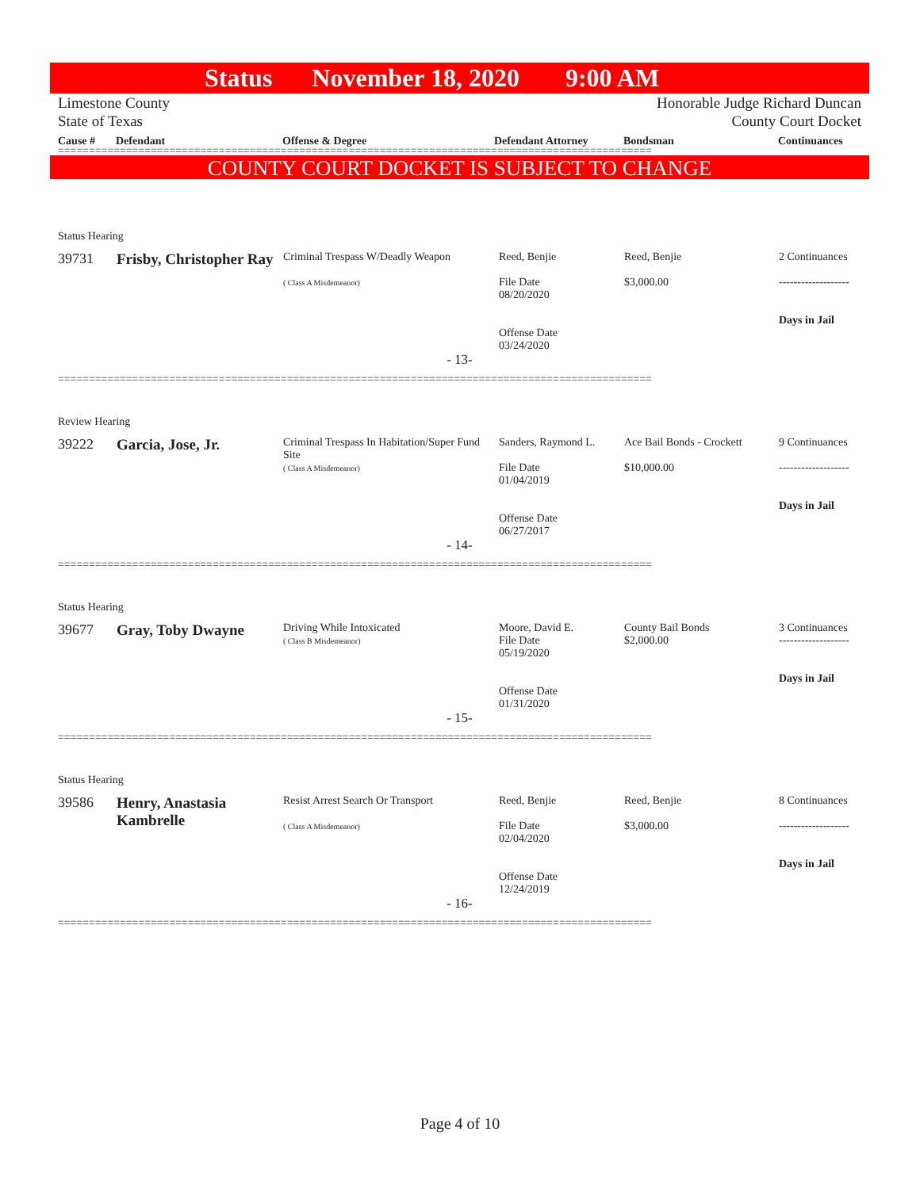Status November 18, 2020 9:00 AM
Limestone County
State of Texas
Honorable Judge Richard Duncan
County Court Docket
Cause # Defendant Offense & Degree Defendant Attorney Bondsman Continuances
================================================================================================
COUNTY COURT DOCKET IS SUBJECT TO CHANGE
Status Hearing
| 39731 | Frisby, Christopher Ray | Criminal Trespass W/Deadly Weapon ( Class A Misdemeanor) | Reed, Benjie File Date 08/20/2020 Offense Date 03/24/2020 | Reed, Benjie $3,000.00 | 2 Continuances ------------------- Days in Jail |
- 13-
================================================================================================
Review Hearing
| 39222 | Garcia, Jose, Jr. | Criminal Trespass In Habitation/Super Fund Site ( Class A Misdemeanor) | Sanders, Raymond L. File Date 01/04/2019 Offense Date 06/27/2017 | Ace Bail Bonds - Crockett $10,000.00 | 9 Continuances ------------------- Days in Jail |
- 14-
================================================================================================
Status Hearing
| 39677 | Gray, Toby Dwayne | Driving While Intoxicated ( Class B Misdemeanor) | Moore, David E. File Date 05/19/2020 Offense Date 01/31/2020 | County Bail Bonds $2,000.00 | 3 Continuances ------------------- Days in Jail |
- 15-
================================================================================================
Status Hearing
| 39586 | Henry, Anastasia Kambrelle | Resist Arrest Search Or Transport ( Class A Misdemeanor) | Reed, Benjie File Date 02/04/2020 Offense Date 12/24/2019 | Reed, Benjie $3,000.00 | 8 Continuances ------------------- Days in Jail |
- 16-
================================================================================================
Page 4 of 10